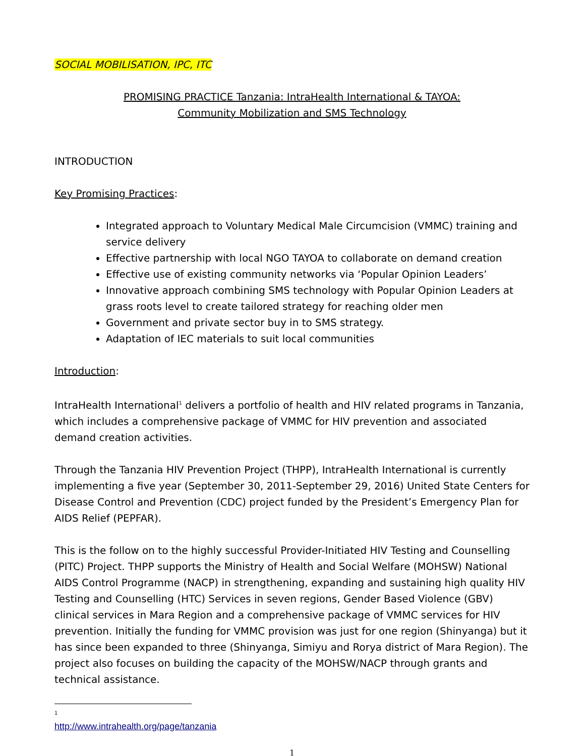SOCIAL MOBILISATION, IPC, ITC
PROMISING PRACTICE Tanzania: IntraHealth International & TAYOA:
Community Mobilization and SMS Technology
INTRODUCTION
Key Promising Practices:
Integrated approach to Voluntary Medical Male Circumcision (VMMC) training and service delivery
Effective partnership with local NGO TAYOA to collaborate on demand creation
Effective use of existing community networks via ‘Popular Opinion Leaders’
Innovative approach combining SMS technology with Popular Opinion Leaders at grass roots level to create tailored strategy for reaching older men
Government and private sector buy in to SMS strategy.
Adaptation of IEC materials to suit local communities
Introduction:
IntraHealth International<sup>1</sup> delivers a portfolio of health and HIV related programs in Tanzania, which includes a comprehensive package of VMMC for HIV prevention and associated demand creation activities.
Through the Tanzania HIV Prevention Project (THPP), IntraHealth International is currently implementing a five year (September 30, 2011-September 29, 2016) United State Centers for Disease Control and Prevention (CDC) project funded by the President’s Emergency Plan for AIDS Relief (PEPFAR).
This is the follow on to the highly successful Provider-Initiated HIV Testing and Counselling (PITC) Project. THPP supports the Ministry of Health and Social Welfare (MOHSW) National AIDS Control Programme (NACP) in strengthening, expanding and sustaining high quality HIV Testing and Counselling (HTC) Services in seven regions, Gender Based Violence (GBV) clinical services in Mara Region and a comprehensive package of VMMC services for HIV prevention. Initially the funding for VMMC provision was just for one region (Shinyanga) but it has since been expanded to three (Shinyanga, Simiyu and Rorya district of Mara Region). The project also focuses on building the capacity of the MOHSW/NACP through grants and technical assistance.
<sup>1</sup> http://www.intrahealth.org/page/tanzania
1